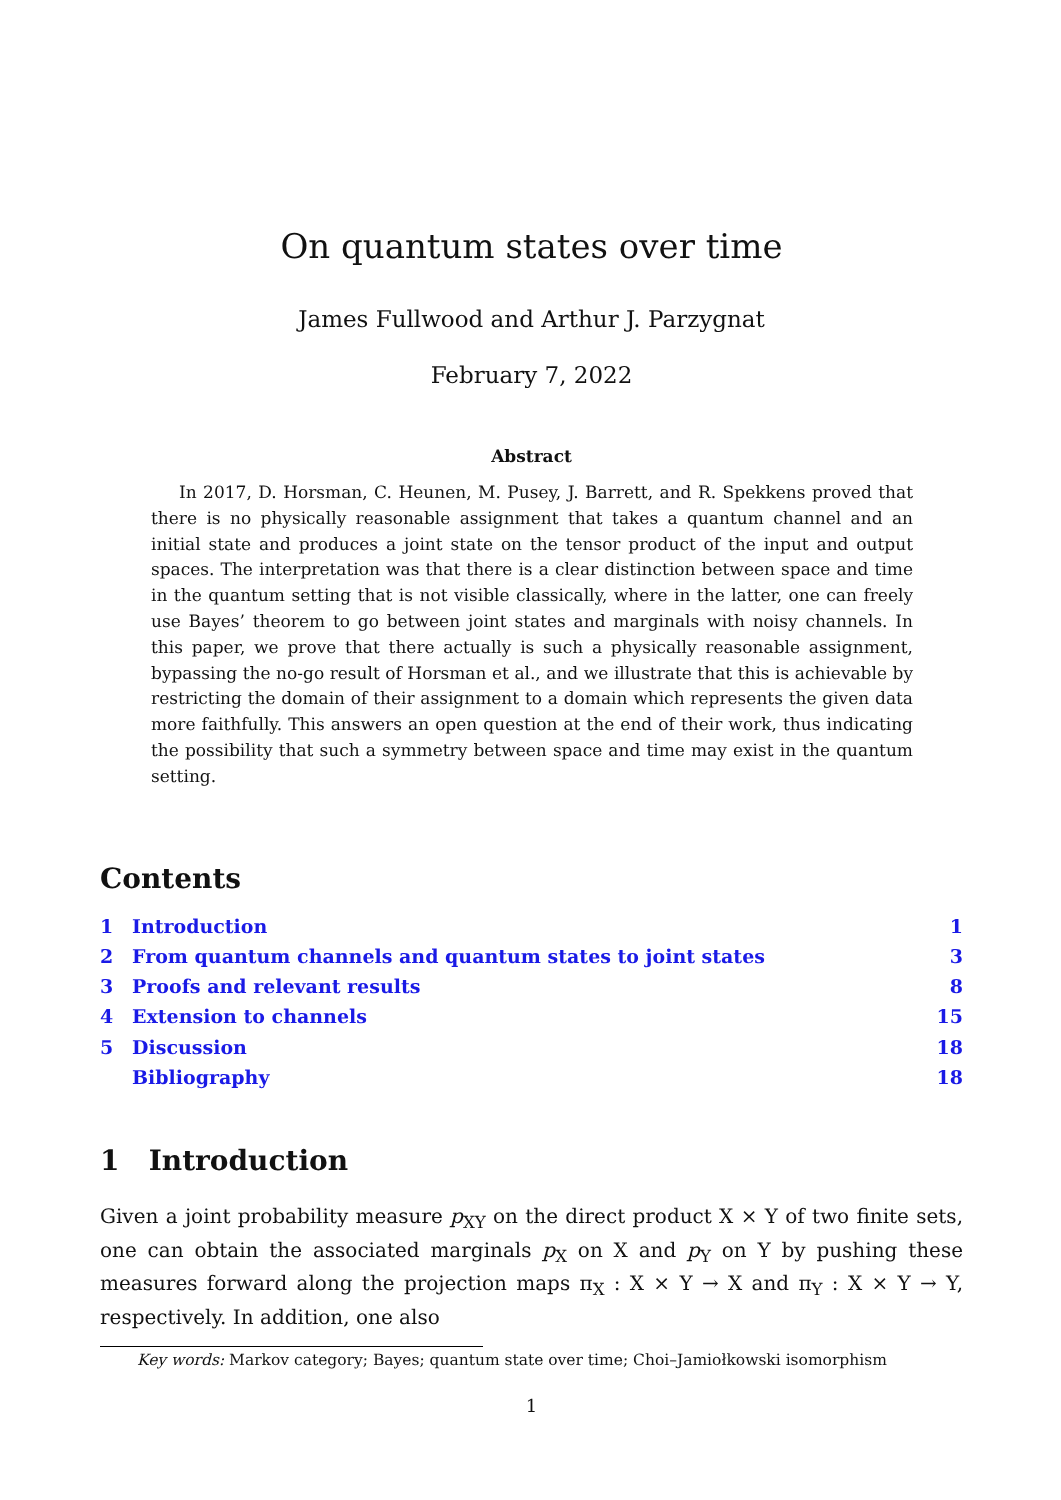On quantum states over time
James Fullwood and Arthur J. Parzygnat
February 7, 2022
Abstract
In 2017, D. Horsman, C. Heunen, M. Pusey, J. Barrett, and R. Spekkens proved that there is no physically reasonable assignment that takes a quantum channel and an initial state and produces a joint state on the tensor product of the input and output spaces. The interpretation was that there is a clear distinction between space and time in the quantum setting that is not visible classically, where in the latter, one can freely use Bayes’ theorem to go between joint states and marginals with noisy channels. In this paper, we prove that there actually is such a physically reasonable assignment, bypassing the no-go result of Horsman et al., and we illustrate that this is achievable by restricting the domain of their assignment to a domain which represents the given data more faithfully. This answers an open question at the end of their work, thus indicating the possibility that such a symmetry between space and time may exist in the quantum setting.
Contents
1 Introduction 1
2 From quantum channels and quantum states to joint states 3
3 Proofs and relevant results 8
4 Extension to channels 15
5 Discussion 18
Bibliography 18
1 Introduction
Given a joint probability measure p<sub>XY</sub> on the direct product X × Y of two finite sets, one can obtain the associated marginals p<sub>X</sub> on X and p<sub>Y</sub> on Y by pushing these measures forward along the projection maps π<sub>X</sub> : X × Y → X and π<sub>Y</sub> : X × Y → Y, respectively. In addition, one also
Key words: Markov category; Bayes; quantum state over time; Choi–Jamiołkowski isomorphism
1